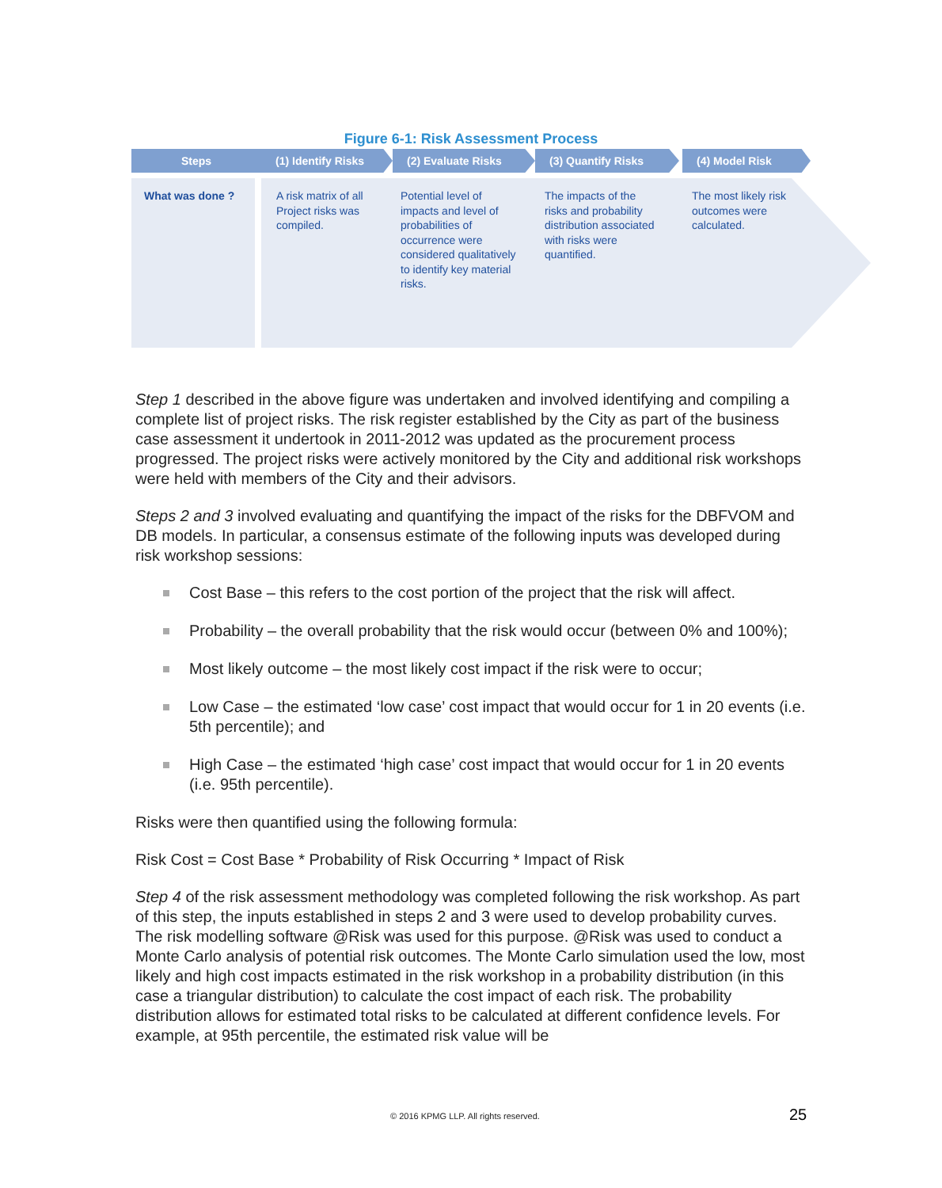Figure 6-1: Risk Assessment Process
Steps
What was done ?
(1) Identify Risks
A risk matrix of all
Project risks was
compiled.
(2) Evaluate Risks
Potential level of
impacts and level of
probabilities of
occurrence were
considered qualitatively
to identify key material
risks.
(3) Quantify Risks
The impacts of the
risks and probability
distribution associated
with risks were
quantified.
(4) Model Risk
The most likely risk
outcomes were
calculated.
Step 1 described in the above figure was undertaken and involved identifying and compiling a complete list of project risks. The risk register established by the City as part of the business case assessment it undertook in 2011-2012 was updated as the procurement process progressed. The project risks were actively monitored by the City and additional risk workshops were held with members of the City and their advisors.
Steps 2 and 3 involved evaluating and quantifying the impact of the risks for the DBFVOM and DB models. In particular, a consensus estimate of the following inputs was developed during risk workshop sessions:
Cost Base – this refers to the cost portion of the project that the risk will affect.
Probability – the overall probability that the risk would occur (between 0% and 100%);
Most likely outcome – the most likely cost impact if the risk were to occur;
Low Case – the estimated ‘low case’ cost impact that would occur for 1 in 20 events (i.e. 5th percentile); and
High Case – the estimated ‘high case’ cost impact that would occur for 1 in 20 events (i.e. 95th percentile).
Risks were then quantified using the following formula:
Risk Cost = Cost Base * Probability of Risk Occurring * Impact of Risk
Step 4 of the risk assessment methodology was completed following the risk workshop. As part of this step, the inputs established in steps 2 and 3 were used to develop probability curves. The risk modelling software @Risk was used for this purpose. @Risk was used to conduct a Monte Carlo analysis of potential risk outcomes. The Monte Carlo simulation used the low, most likely and high cost impacts estimated in the risk workshop in a probability distribution (in this case a triangular distribution) to calculate the cost impact of each risk. The probability distribution allows for estimated total risks to be calculated at different confidence levels. For example, at 95th percentile, the estimated risk value will be
© 2016 KPMG LLP. All rights reserved.
25